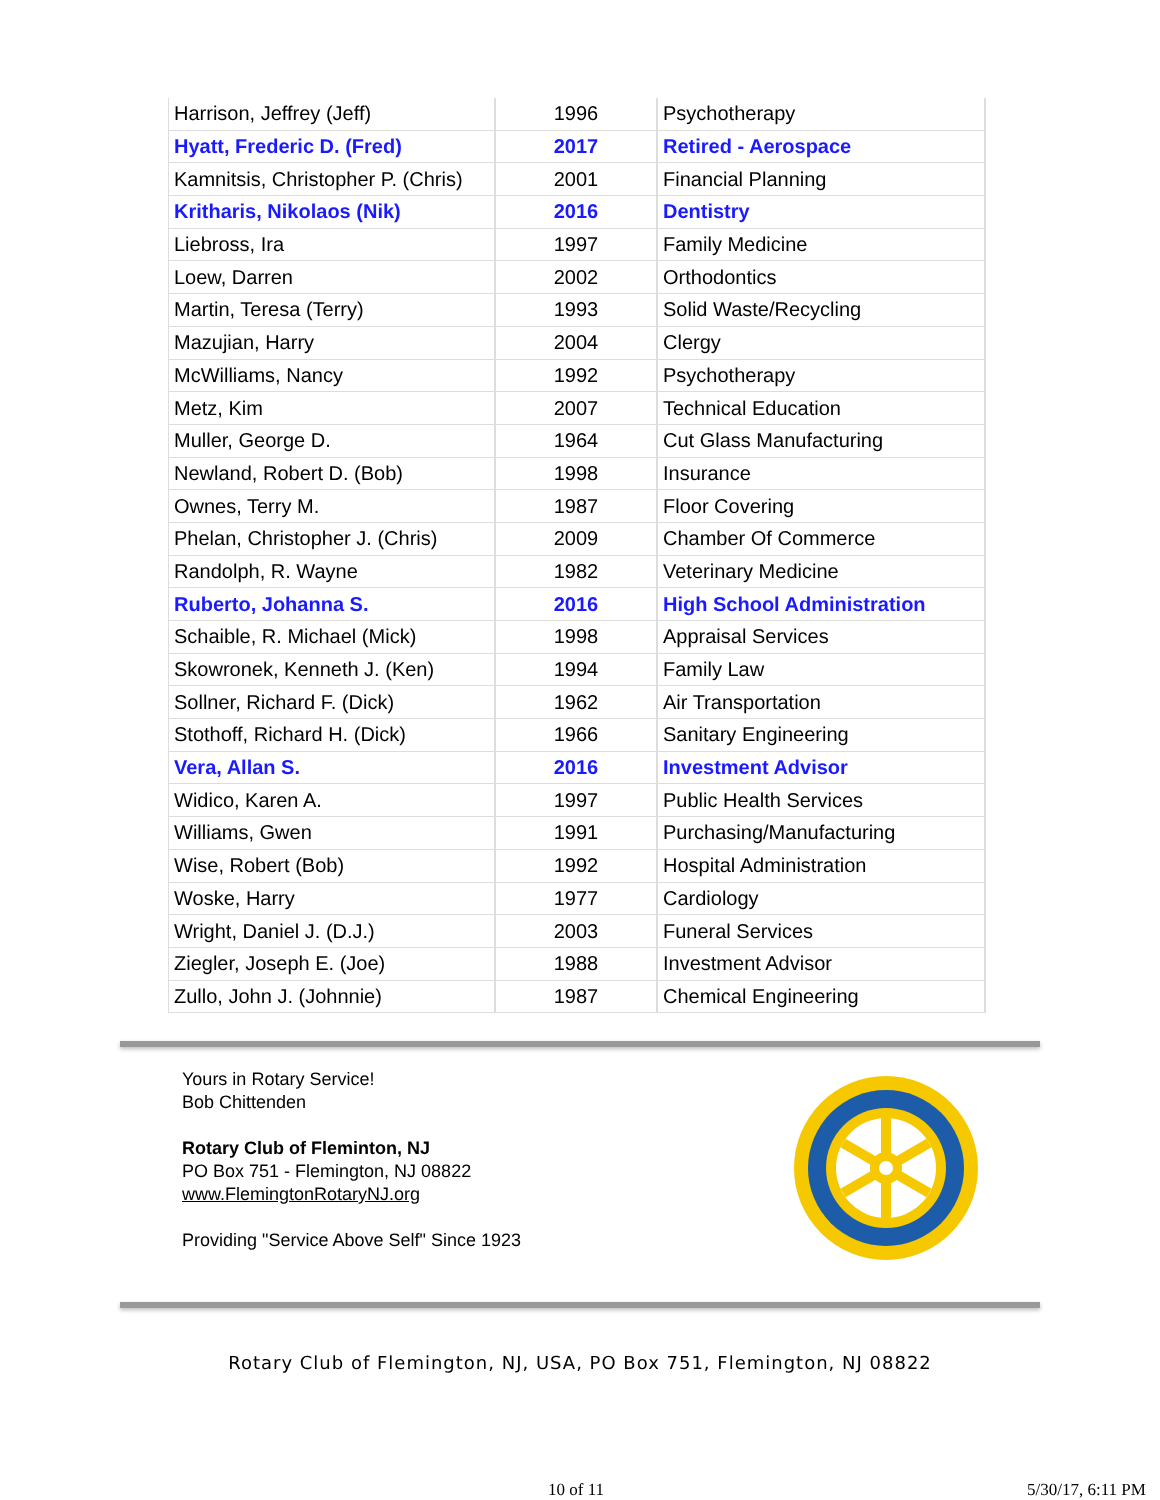| Harrison, Jeffrey (Jeff) | 1996 | Psychotherapy |
| Hyatt, Frederic D. (Fred) | 2017 | Retired - Aerospace |
| Kamnitsis, Christopher P. (Chris) | 2001 | Financial Planning |
| Kritharis, Nikolaos (Nik) | 2016 | Dentistry |
| Liebross, Ira | 1997 | Family Medicine |
| Loew, Darren | 2002 | Orthodontics |
| Martin, Teresa (Terry) | 1993 | Solid Waste/Recycling |
| Mazujian, Harry | 2004 | Clergy |
| McWilliams, Nancy | 1992 | Psychotherapy |
| Metz, Kim | 2007 | Technical Education |
| Muller, George D. | 1964 | Cut Glass Manufacturing |
| Newland, Robert D. (Bob) | 1998 | Insurance |
| Ownes, Terry M. | 1987 | Floor Covering |
| Phelan, Christopher J. (Chris) | 2009 | Chamber Of Commerce |
| Randolph, R. Wayne | 1982 | Veterinary Medicine |
| Ruberto, Johanna S. | 2016 | High School Administration |
| Schaible, R. Michael (Mick) | 1998 | Appraisal Services |
| Skowronek, Kenneth J. (Ken) | 1994 | Family Law |
| Sollner, Richard F. (Dick) | 1962 | Air Transportation |
| Stothoff, Richard H. (Dick) | 1966 | Sanitary Engineering |
| Vera, Allan S. | 2016 | Investment Advisor |
| Widico, Karen A. | 1997 | Public Health Services |
| Williams, Gwen | 1991 | Purchasing/Manufacturing |
| Wise, Robert (Bob) | 1992 | Hospital Administration |
| Woske, Harry | 1977 | Cardiology |
| Wright, Daniel J. (D.J.) | 2003 | Funeral Services |
| Ziegler, Joseph E. (Joe) | 1988 | Investment Advisor |
| Zullo, John J. (Johnnie) | 1987 | Chemical Engineering |
Yours in Rotary Service!
Bob Chittenden
Rotary Club of Fleminton, NJ
PO Box 751 - Flemington, NJ 08822
www.FlemingtonRotaryNJ.org
Providing "Service Above Self" Since 1923
Rotary Club of Flemington, NJ, USA, PO Box 751, Flemington, NJ 08822
10 of 11 5/30/17, 6:11 PM